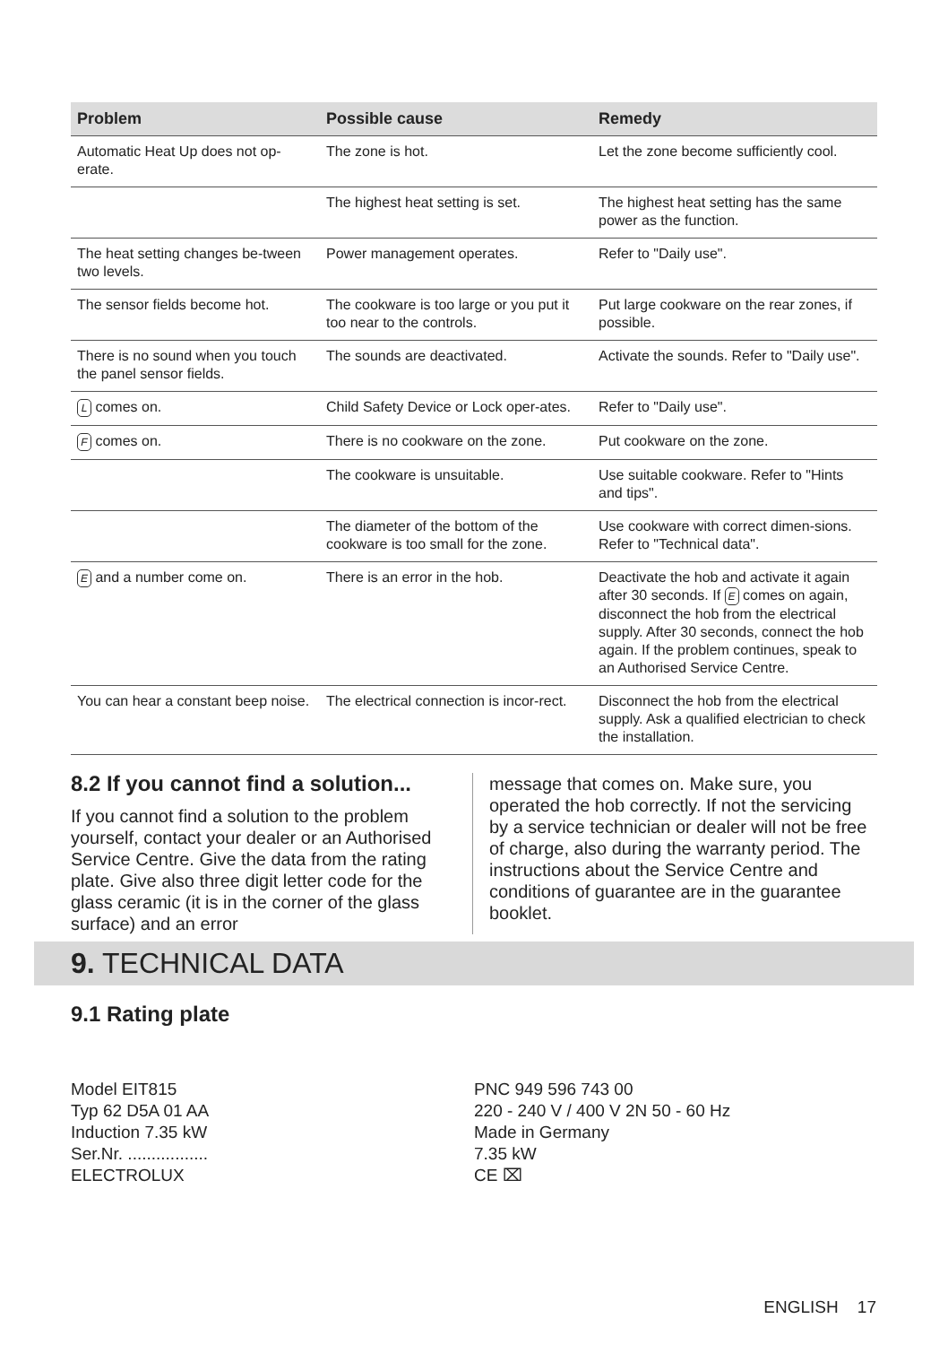| Problem | Possible cause | Remedy |
| --- | --- | --- |
| Automatic Heat Up does not op-erate. | The zone is hot. | Let the zone become sufficiently cool. |
| | The highest heat setting is set. | The highest heat setting has the same power as the function. |
| The heat setting changes be-tween two levels. | Power management operates. | Refer to "Daily use". |
| The sensor fields become hot. | The cookware is too large or you put it too near to the controls. | Put large cookware on the rear zones, if possible. |
| There is no sound when you touch the panel sensor fields. | The sounds are deactivated. | Activate the sounds. Refer to "Daily use". |
| L comes on. | Child Safety Device or Lock oper-ates. | Refer to "Daily use". |
| F comes on. | There is no cookware on the zone. | Put cookware on the zone. |
| | The cookware is unsuitable. | Use suitable cookware. Refer to "Hints and tips". |
| | The diameter of the bottom of the cookware is too small for the zone. | Use cookware with correct dimen-sions. Refer to "Technical data". |
| E and a number come on. | There is an error in the hob. | Deactivate the hob and activate it again after 30 seconds. If E comes on again, disconnect the hob from the electrical supply. After 30 seconds, connect the hob again. If the problem continues, speak to an Authorised Service Centre. |
| You can hear a constant beep noise. | The electrical connection is incor-rect. | Disconnect the hob from the electrical supply. Ask a qualified electrician to check the installation. |
8.2 If you cannot find a solution...
If you cannot find a solution to the problem yourself, contact your dealer or an Authorised Service Centre. Give the data from the rating plate. Give also three digit letter code for the glass ceramic (it is in the corner of the glass surface) and an error
message that comes on. Make sure, you operated the hob correctly. If not the servicing by a service technician or dealer will not be free of charge, also during the warranty period. The instructions about the Service Centre and conditions of guarantee are in the guarantee booklet.
9. TECHNICAL DATA
9.1 Rating plate
Model EIT815
Typ 62 D5A 01 AA
Induction 7.35 kW
Ser.Nr. .................
ELECTROLUX
PNC 949 596 743 00
220 - 240 V / 400 V 2N 50 - 60 Hz
Made in Germany
7.35 kW
CE ⌧
ENGLISH 17